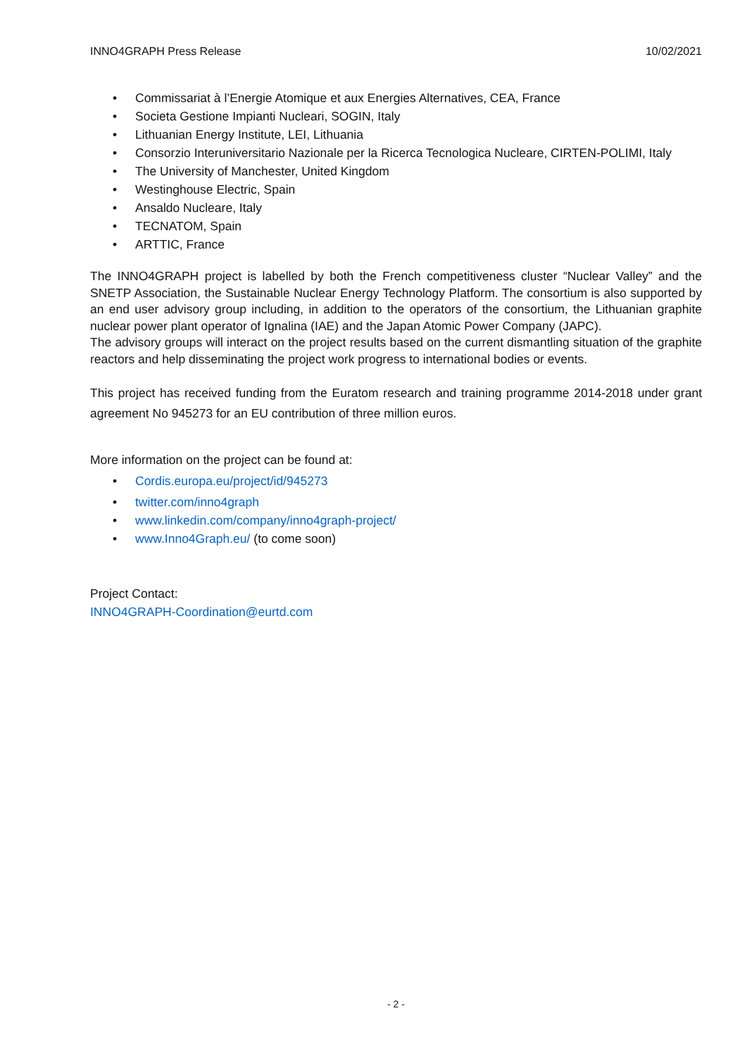INNO4GRAPH Press Release 10/02/2021
• Commissariat à l’Energie Atomique et aux Energies Alternatives, CEA, France
• Societa Gestione Impianti Nucleari, SOGIN, Italy
• Lithuanian Energy Institute, LEI, Lithuania
• Consorzio Interuniversitario Nazionale per la Ricerca Tecnologica Nucleare, CIRTEN-POLIMI, Italy
• The University of Manchester, United Kingdom
• Westinghouse Electric, Spain
• Ansaldo Nucleare, Italy
• TECNATOM, Spain
• ARTTIC, France
The INNO4GRAPH project is labelled by both the French competitiveness cluster “Nuclear Valley” and the SNETP Association, the Sustainable Nuclear Energy Technology Platform. The consortium is also supported by an end user advisory group including, in addition to the operators of the consortium, the Lithuanian graphite nuclear power plant operator of Ignalina (IAE) and the Japan Atomic Power Company (JAPC).
The advisory groups will interact on the project results based on the current dismantling situation of the graphite reactors and help disseminating the project work progress to international bodies or events.
This project has received funding from the Euratom research and training programme 2014-2018 under grant agreement No 945273 for an EU contribution of three million euros.
More information on the project can be found at:
• Cordis.europa.eu/project/id/945273
• twitter.com/inno4graph
• www.linkedin.com/company/inno4graph-project/
• www.Inno4Graph.eu/ (to come soon)
Project Contact:
INNO4GRAPH-Coordination@eurtd.com
- 2 -